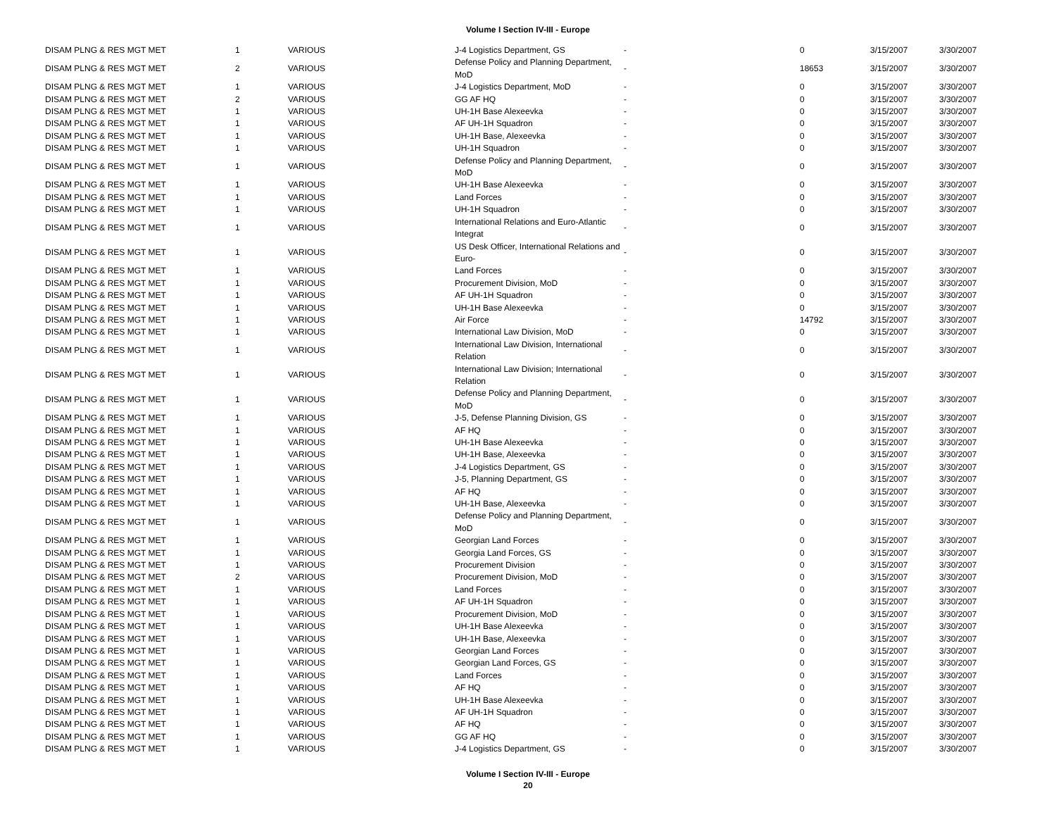Volume I Section IV-III - Europe
| DISAM PLNG & RES MGT MET | 1 | VARIOUS | J-4 Logistics Department, GS | - | 0 | 3/15/2007 | 3/30/2007 |
| DISAM PLNG & RES MGT MET | 2 | VARIOUS | Defense Policy and Planning Department, MoD | - | 18653 | 3/15/2007 | 3/30/2007 |
| DISAM PLNG & RES MGT MET | 1 | VARIOUS | J-4 Logistics Department, MoD | - | 0 | 3/15/2007 | 3/30/2007 |
| DISAM PLNG & RES MGT MET | 2 | VARIOUS | GG AF HQ | - | 0 | 3/15/2007 | 3/30/2007 |
| DISAM PLNG & RES MGT MET | 1 | VARIOUS | UH-1H Base Alexeevka | - | 0 | 3/15/2007 | 3/30/2007 |
| DISAM PLNG & RES MGT MET | 1 | VARIOUS | AF UH-1H Squadron | - | 0 | 3/15/2007 | 3/30/2007 |
| DISAM PLNG & RES MGT MET | 1 | VARIOUS | UH-1H Base, Alexeevka | - | 0 | 3/15/2007 | 3/30/2007 |
| DISAM PLNG & RES MGT MET | 1 | VARIOUS | UH-1H Squadron | - | 0 | 3/15/2007 | 3/30/2007 |
| DISAM PLNG & RES MGT MET | 1 | VARIOUS | Defense Policy and Planning Department, MoD | - | 0 | 3/15/2007 | 3/30/2007 |
| DISAM PLNG & RES MGT MET | 1 | VARIOUS | UH-1H Base Alexeevka | - | 0 | 3/15/2007 | 3/30/2007 |
| DISAM PLNG & RES MGT MET | 1 | VARIOUS | Land Forces | - | 0 | 3/15/2007 | 3/30/2007 |
| DISAM PLNG & RES MGT MET | 1 | VARIOUS | UH-1H Squadron | - | 0 | 3/15/2007 | 3/30/2007 |
| DISAM PLNG & RES MGT MET | 1 | VARIOUS | International Relations and Euro-Atlantic Integrat | - | 0 | 3/15/2007 | 3/30/2007 |
| DISAM PLNG & RES MGT MET | 1 | VARIOUS | US Desk Officer, International Relations and Euro- | - | 0 | 3/15/2007 | 3/30/2007 |
| DISAM PLNG & RES MGT MET | 1 | VARIOUS | Land Forces | - | 0 | 3/15/2007 | 3/30/2007 |
| DISAM PLNG & RES MGT MET | 1 | VARIOUS | Procurement Division, MoD | - | 0 | 3/15/2007 | 3/30/2007 |
| DISAM PLNG & RES MGT MET | 1 | VARIOUS | AF UH-1H Squadron | - | 0 | 3/15/2007 | 3/30/2007 |
| DISAM PLNG & RES MGT MET | 1 | VARIOUS | UH-1H Base Alexeevka | - | 0 | 3/15/2007 | 3/30/2007 |
| DISAM PLNG & RES MGT MET | 1 | VARIOUS | Air Force | - | 14792 | 3/15/2007 | 3/30/2007 |
| DISAM PLNG & RES MGT MET | 1 | VARIOUS | International Law Division, MoD | - | 0 | 3/15/2007 | 3/30/2007 |
| DISAM PLNG & RES MGT MET | 1 | VARIOUS | International Law Division, International Relation | - | 0 | 3/15/2007 | 3/30/2007 |
| DISAM PLNG & RES MGT MET | 1 | VARIOUS | International Law Division; International Relation | - | 0 | 3/15/2007 | 3/30/2007 |
| DISAM PLNG & RES MGT MET | 1 | VARIOUS | Defense Policy and Planning Department, MoD | - | 0 | 3/15/2007 | 3/30/2007 |
| DISAM PLNG & RES MGT MET | 1 | VARIOUS | J-5, Defense Planning Division, GS | - | 0 | 3/15/2007 | 3/30/2007 |
| DISAM PLNG & RES MGT MET | 1 | VARIOUS | AF HQ | - | 0 | 3/15/2007 | 3/30/2007 |
| DISAM PLNG & RES MGT MET | 1 | VARIOUS | UH-1H Base Alexeevka | - | 0 | 3/15/2007 | 3/30/2007 |
| DISAM PLNG & RES MGT MET | 1 | VARIOUS | UH-1H Base, Alexeevka | - | 0 | 3/15/2007 | 3/30/2007 |
| DISAM PLNG & RES MGT MET | 1 | VARIOUS | J-4 Logistics Department, GS | - | 0 | 3/15/2007 | 3/30/2007 |
| DISAM PLNG & RES MGT MET | 1 | VARIOUS | J-5, Planning Department, GS | - | 0 | 3/15/2007 | 3/30/2007 |
| DISAM PLNG & RES MGT MET | 1 | VARIOUS | AF HQ | - | 0 | 3/15/2007 | 3/30/2007 |
| DISAM PLNG & RES MGT MET | 1 | VARIOUS | UH-1H Base, Alexeevka | - | 0 | 3/15/2007 | 3/30/2007 |
| DISAM PLNG & RES MGT MET | 1 | VARIOUS | Defense Policy and Planning Department, MoD | - | 0 | 3/15/2007 | 3/30/2007 |
| DISAM PLNG & RES MGT MET | 1 | VARIOUS | Georgian Land Forces | - | 0 | 3/15/2007 | 3/30/2007 |
| DISAM PLNG & RES MGT MET | 1 | VARIOUS | Georgia Land Forces, GS | - | 0 | 3/15/2007 | 3/30/2007 |
| DISAM PLNG & RES MGT MET | 1 | VARIOUS | Procurement Division | - | 0 | 3/15/2007 | 3/30/2007 |
| DISAM PLNG & RES MGT MET | 2 | VARIOUS | Procurement Division, MoD | - | 0 | 3/15/2007 | 3/30/2007 |
| DISAM PLNG & RES MGT MET | 1 | VARIOUS | Land Forces | - | 0 | 3/15/2007 | 3/30/2007 |
| DISAM PLNG & RES MGT MET | 1 | VARIOUS | AF UH-1H Squadron | - | 0 | 3/15/2007 | 3/30/2007 |
| DISAM PLNG & RES MGT MET | 1 | VARIOUS | Procurement Division, MoD | - | 0 | 3/15/2007 | 3/30/2007 |
| DISAM PLNG & RES MGT MET | 1 | VARIOUS | UH-1H Base Alexeevka | - | 0 | 3/15/2007 | 3/30/2007 |
| DISAM PLNG & RES MGT MET | 1 | VARIOUS | UH-1H Base, Alexeevka | - | 0 | 3/15/2007 | 3/30/2007 |
| DISAM PLNG & RES MGT MET | 1 | VARIOUS | Georgian Land Forces | - | 0 | 3/15/2007 | 3/30/2007 |
| DISAM PLNG & RES MGT MET | 1 | VARIOUS | Georgian Land Forces, GS | - | 0 | 3/15/2007 | 3/30/2007 |
| DISAM PLNG & RES MGT MET | 1 | VARIOUS | Land Forces | - | 0 | 3/15/2007 | 3/30/2007 |
| DISAM PLNG & RES MGT MET | 1 | VARIOUS | AF HQ | - | 0 | 3/15/2007 | 3/30/2007 |
| DISAM PLNG & RES MGT MET | 1 | VARIOUS | UH-1H Base Alexeevka | - | 0 | 3/15/2007 | 3/30/2007 |
| DISAM PLNG & RES MGT MET | 1 | VARIOUS | AF UH-1H Squadron | - | 0 | 3/15/2007 | 3/30/2007 |
| DISAM PLNG & RES MGT MET | 1 | VARIOUS | AF HQ | - | 0 | 3/15/2007 | 3/30/2007 |
| DISAM PLNG & RES MGT MET | 1 | VARIOUS | GG AF HQ | - | 0 | 3/15/2007 | 3/30/2007 |
| DISAM PLNG & RES MGT MET | 1 | VARIOUS | J-4 Logistics Department, GS | - | 0 | 3/15/2007 | 3/30/2007 |
Volume I Section IV-III - Europe
20